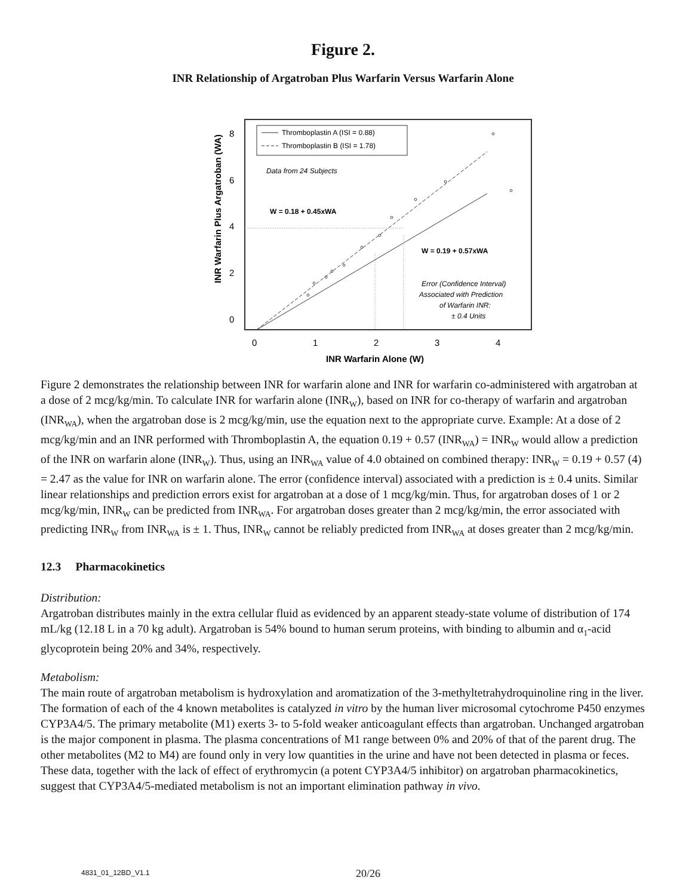Figure 2.
INR Relationship of Argatroban Plus Warfarin Versus Warfarin Alone
8
6
4
2
0
0
1
2
3
4
INR Warfarin Alone (W)
INR Warfarin Plus Argatroban (WA)
Thromboplastin A (ISI = 0.88)
Thromboplastin B (ISI = 1.78)
Data from 24 Subjects
W = 0.18 + 0.45xWA
W = 0.19 + 0.57xWA
Error (Confidence Interval)
Associated with Prediction
of Warfarin INR:
± 0.4 Units
Figure 2 demonstrates the relationship between INR for warfarin alone and INR for warfarin co-administered with argatroban at a dose of 2 mcg/kg/min. To calculate INR for warfarin alone (INR<sub>W</sub>), based on INR for co-therapy of warfarin and argatroban (INR<sub>WA</sub>), when the argatroban dose is 2 mcg/kg/min, use the equation next to the appropriate curve. Example: At a dose of 2 mcg/kg/min and an INR performed with Thromboplastin A, the equation 0.19 + 0.57 (INR<sub>WA</sub>) = INR<sub>W</sub> would allow a prediction of the INR on warfarin alone (INR<sub>W</sub>). Thus, using an INR<sub>WA</sub> value of 4.0 obtained on combined therapy: INR<sub>W</sub> = 0.19 + 0.57 (4) = 2.47 as the value for INR on warfarin alone. The error (confidence interval) associated with a prediction is ± 0.4 units. Similar linear relationships and prediction errors exist for argatroban at a dose of 1 mcg/kg/min. Thus, for argatroban doses of 1 or 2 mcg/kg/min, INR<sub>W</sub> can be predicted from INR<sub>WA</sub>. For argatroban doses greater than 2 mcg/kg/min, the error associated with predicting INR<sub>W</sub> from INR<sub>WA</sub> is ± 1. Thus, INR<sub>W</sub> cannot be reliably predicted from INR<sub>WA</sub> at doses greater than 2 mcg/kg/min.
12.3 Pharmacokinetics
Distribution:
Argatroban distributes mainly in the extra cellular fluid as evidenced by an apparent steady-state volume of distribution of 174 mL/kg (12.18 L in a 70 kg adult). Argatroban is 54% bound to human serum proteins, with binding to albumin and α<sub>1</sub>-acid glycoprotein being 20% and 34%, respectively.
Metabolism:
The main route of argatroban metabolism is hydroxylation and aromatization of the 3-methyltetrahydroquinoline ring in the liver. The formation of each of the 4 known metabolites is catalyzed in vitro by the human liver microsomal cytochrome P450 enzymes CYP3A4/5. The primary metabolite (M1) exerts 3- to 5-fold weaker anticoagulant effects than argatroban. Unchanged argatroban is the major component in plasma. The plasma concentrations of M1 range between 0% and 20% of that of the parent drug. The other metabolites (M2 to M4) are found only in very low quantities in the urine and have not been detected in plasma or feces. These data, together with the lack of effect of erythromycin (a potent CYP3A4/5 inhibitor) on argatroban pharmacokinetics, suggest that CYP3A4/5-mediated metabolism is not an important elimination pathway in vivo.
4831_01_12BD_V1.1 20/26